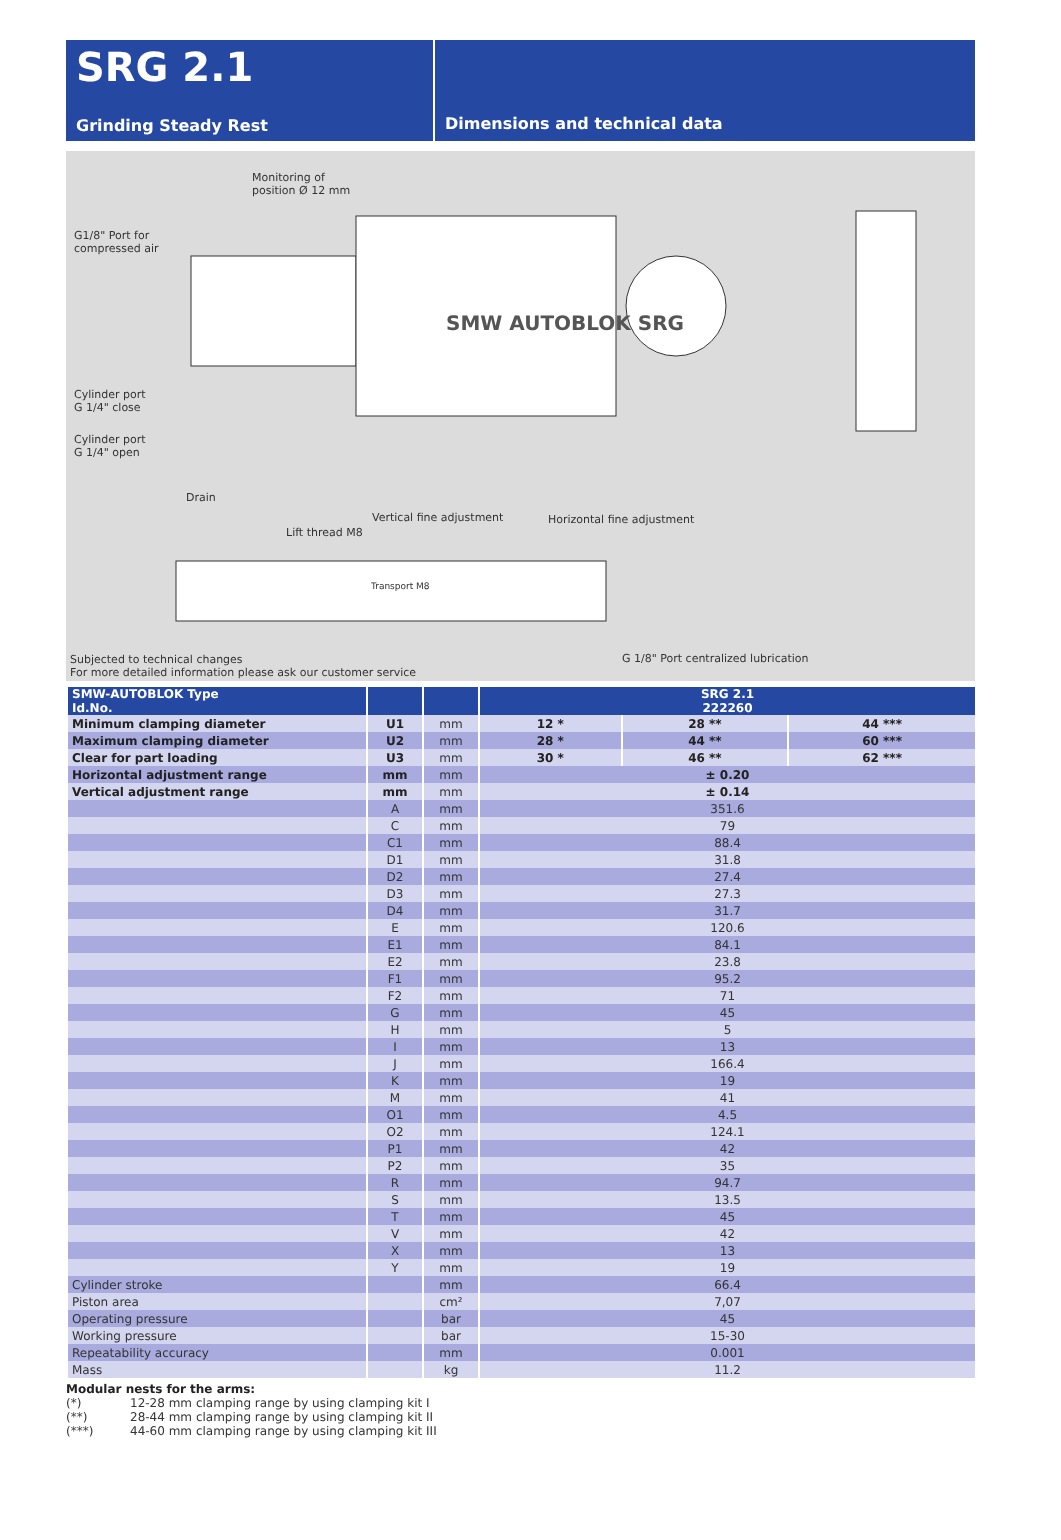SRG 2.1
Grinding Steady Rest
Dimensions and technical data
Monitoring of
position Ø 12 mm
G1/8" Port for
compressed air
Cylinder port
G 1/4" close
Cylinder port
G 1/4" open
Drain
SMW AUTOBLOK SRG
Vertical fine adjustment Horizontal fine adjustment
Lift thread M8
Transport M8
G 1/8" Port centralized lubrication
Subjected to technical changes
For more detailed information please ask our customer service
| SMW-AUTOBLOK Type Id.No. | | | SRG 2.1 222260 | | |
| --- | --- | --- | --- | --- | --- |
| Minimum clamping diameter | U1 | mm | 12 * | 28 ** | 44 *** |
| Maximum clamping diameter | U2 | mm | 28 * | 44 ** | 60 *** |
| Clear for part loading | U3 | mm | 30 * | 46 ** | 62 *** |
| Horizontal adjustment range | mm | mm | ± 0.20 | | |
| Vertical adjustment range | mm | mm | ± 0.14 | | |
| | A | mm | 351.6 | | |
| | C | mm | 79 | | |
| | C1 | mm | 88.4 | | |
| | D1 | mm | 31.8 | | |
| | D2 | mm | 27.4 | | |
| | D3 | mm | 27.3 | | |
| | D4 | mm | 31.7 | | |
| | E | mm | 120.6 | | |
| | E1 | mm | 84.1 | | |
| | E2 | mm | 23.8 | | |
| | F1 | mm | 95.2 | | |
| | F2 | mm | 71 | | |
| | G | mm | 45 | | |
| | H | mm | 5 | | |
| | I | mm | 13 | | |
| | J | mm | 166.4 | | |
| | K | mm | 19 | | |
| | M | mm | 41 | | |
| | O1 | mm | 4.5 | | |
| | O2 | mm | 124.1 | | |
| | P1 | mm | 42 | | |
| | P2 | mm | 35 | | |
| | R | mm | 94.7 | | |
| | S | mm | 13.5 | | |
| | T | mm | 45 | | |
| | V | mm | 42 | | |
| | X | mm | 13 | | |
| | Y | mm | 19 | | |
| Cylinder stroke | | mm | 66.4 | | |
| Piston area | | cm² | 7,07 | | |
| Operating pressure | | bar | 45 | | |
| Working pressure | | bar | 15-30 | | |
| Repeatability accuracy | | mm | 0.001 | | |
| Mass | | kg | 11.2 | | |
Modular nests for the arms:
(*) 12-28 mm clamping range by using clamping kit I
(**) 28-44 mm clamping range by using clamping kit II
(***) 44-60 mm clamping range by using clamping kit III